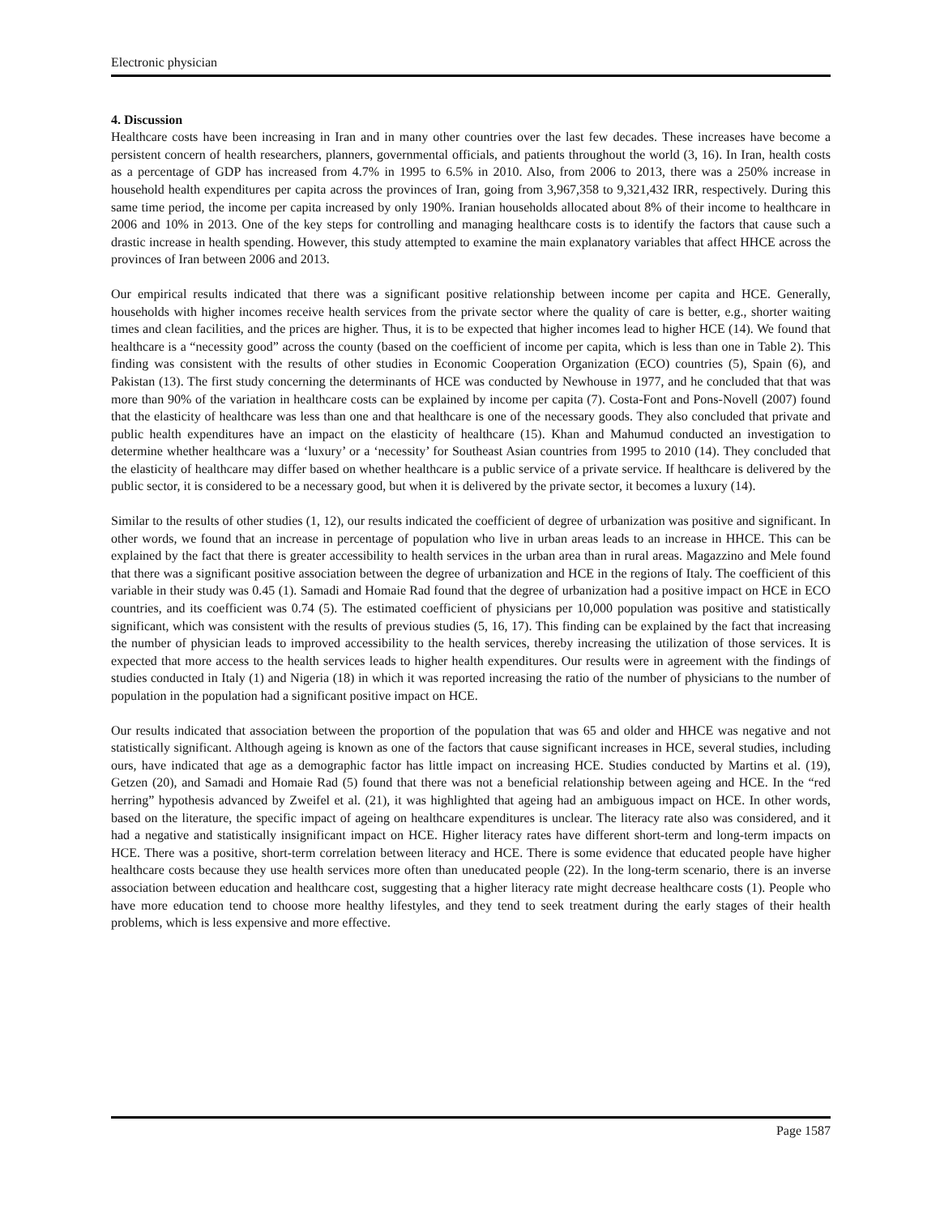Electronic physician
4. Discussion
Healthcare costs have been increasing in Iran and in many other countries over the last few decades. These increases have become a persistent concern of health researchers, planners, governmental officials, and patients throughout the world (3, 16). In Iran, health costs as a percentage of GDP has increased from 4.7% in 1995 to 6.5% in 2010. Also, from 2006 to 2013, there was a 250% increase in household health expenditures per capita across the provinces of Iran, going from 3,967,358 to 9,321,432 IRR, respectively. During this same time period, the income per capita increased by only 190%. Iranian households allocated about 8% of their income to healthcare in 2006 and 10% in 2013. One of the key steps for controlling and managing healthcare costs is to identify the factors that cause such a drastic increase in health spending. However, this study attempted to examine the main explanatory variables that affect HHCE across the provinces of Iran between 2006 and 2013.
Our empirical results indicated that there was a significant positive relationship between income per capita and HCE. Generally, households with higher incomes receive health services from the private sector where the quality of care is better, e.g., shorter waiting times and clean facilities, and the prices are higher. Thus, it is to be expected that higher incomes lead to higher HCE (14). We found that healthcare is a “necessity good” across the county (based on the coefficient of income per capita, which is less than one in Table 2). This finding was consistent with the results of other studies in Economic Cooperation Organization (ECO) countries (5), Spain (6), and Pakistan (13). The first study concerning the determinants of HCE was conducted by Newhouse in 1977, and he concluded that that was more than 90% of the variation in healthcare costs can be explained by income per capita (7). Costa-Font and Pons-Novell (2007) found that the elasticity of healthcare was less than one and that healthcare is one of the necessary goods. They also concluded that private and public health expenditures have an impact on the elasticity of healthcare (15). Khan and Mahumud conducted an investigation to determine whether healthcare was a ‘luxury’ or a ‘necessity’ for Southeast Asian countries from 1995 to 2010 (14). They concluded that the elasticity of healthcare may differ based on whether healthcare is a public service of a private service. If healthcare is delivered by the public sector, it is considered to be a necessary good, but when it is delivered by the private sector, it becomes a luxury (14).
Similar to the results of other studies (1, 12), our results indicated the coefficient of degree of urbanization was positive and significant. In other words, we found that an increase in percentage of population who live in urban areas leads to an increase in HHCE. This can be explained by the fact that there is greater accessibility to health services in the urban area than in rural areas. Magazzino and Mele found that there was a significant positive association between the degree of urbanization and HCE in the regions of Italy. The coefficient of this variable in their study was 0.45 (1). Samadi and Homaie Rad found that the degree of urbanization had a positive impact on HCE in ECO countries, and its coefficient was 0.74 (5). The estimated coefficient of physicians per 10,000 population was positive and statistically significant, which was consistent with the results of previous studies (5, 16, 17). This finding can be explained by the fact that increasing the number of physician leads to improved accessibility to the health services, thereby increasing the utilization of those services. It is expected that more access to the health services leads to higher health expenditures. Our results were in agreement with the findings of studies conducted in Italy (1) and Nigeria (18) in which it was reported increasing the ratio of the number of physicians to the number of population in the population had a significant positive impact on HCE.
Our results indicated that association between the proportion of the population that was 65 and older and HHCE was negative and not statistically significant. Although ageing is known as one of the factors that cause significant increases in HCE, several studies, including ours, have indicated that age as a demographic factor has little impact on increasing HCE. Studies conducted by Martins et al. (19), Getzen (20), and Samadi and Homaie Rad (5) found that there was not a beneficial relationship between ageing and HCE. In the “red herring” hypothesis advanced by Zweifel et al. (21), it was highlighted that ageing had an ambiguous impact on HCE. In other words, based on the literature, the specific impact of ageing on healthcare expenditures is unclear. The literacy rate also was considered, and it had a negative and statistically insignificant impact on HCE. Higher literacy rates have different short-term and long-term impacts on HCE. There was a positive, short-term correlation between literacy and HCE. There is some evidence that educated people have higher healthcare costs because they use health services more often than uneducated people (22). In the long-term scenario, there is an inverse association between education and healthcare cost, suggesting that a higher literacy rate might decrease healthcare costs (1). People who have more education tend to choose more healthy lifestyles, and they tend to seek treatment during the early stages of their health problems, which is less expensive and more effective.
Page 1587